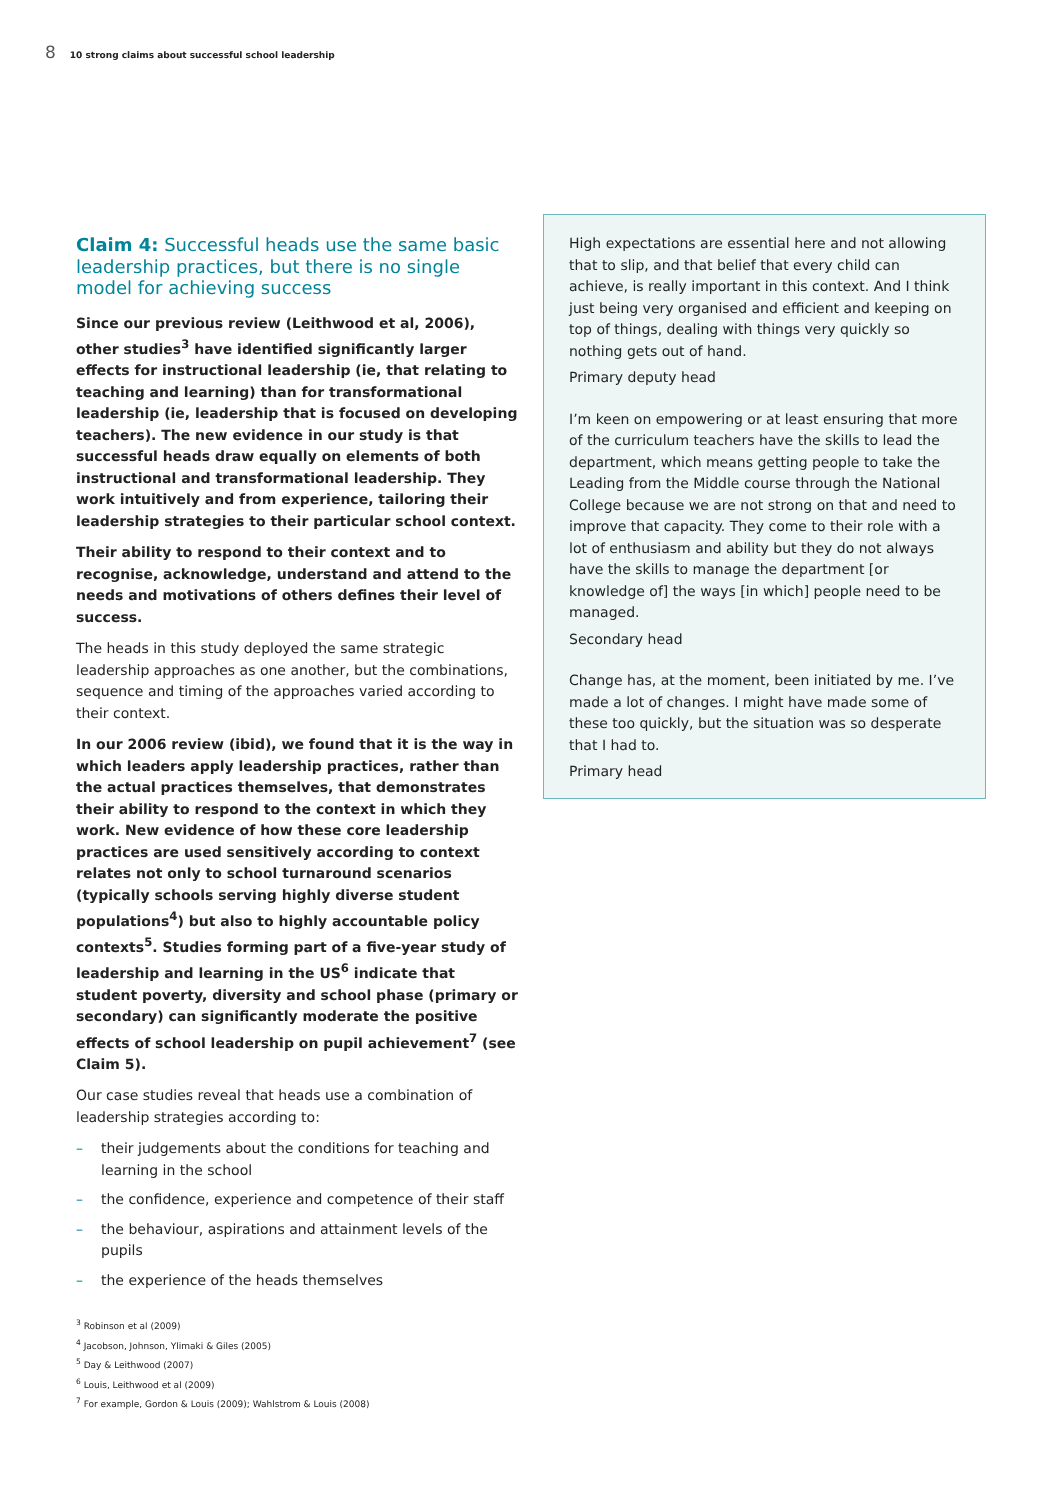8 10 strong claims about successful school leadership
Claim 4: Successful heads use the same basic leadership practices, but there is no single model for achieving success
Since our previous review (Leithwood et al, 2006), other studies<sup>3</sup> have identified significantly larger effects for instructional leadership (ie, that relating to teaching and learning) than for transformational leadership (ie, leadership that is focused on developing teachers). The new evidence in our study is that successful heads draw equally on elements of both instructional and transformational leadership. They work intuitively and from experience, tailoring their leadership strategies to their particular school context.
Their ability to respond to their context and to recognise, acknowledge, understand and attend to the needs and motivations of others defines their level of success.
The heads in this study deployed the same strategic leadership approaches as one another, but the combinations, sequence and timing of the approaches varied according to their context.
In our 2006 review (ibid), we found that it is the way in which leaders apply leadership practices, rather than the actual practices themselves, that demonstrates their ability to respond to the context in which they work. New evidence of how these core leadership practices are used sensitively according to context relates not only to school turnaround scenarios (typically schools serving highly diverse student populations<sup>4</sup>) but also to highly accountable policy contexts<sup>5</sup>. Studies forming part of a five-year study of leadership and learning in the US<sup>6</sup> indicate that student poverty, diversity and school phase (primary or secondary) can significantly moderate the positive effects of school leadership on pupil achievement<sup>7</sup> (see Claim 5).
Our case studies reveal that heads use a combination of leadership strategies according to:
– their judgements about the conditions for teaching and learning in the school
– the confidence, experience and competence of their staff
– the behaviour, aspirations and attainment levels of the pupils
– the experience of the heads themselves
High expectations are essential here and not allowing that to slip, and that belief that every child can achieve, is really important in this context. And I think just being very organised and efficient and keeping on top of things, dealing with things very quickly so nothing gets out of hand.
Primary deputy head
I’m keen on empowering or at least ensuring that more of the curriculum teachers have the skills to lead the department, which means getting people to take the Leading from the Middle course through the National College because we are not strong on that and need to improve that capacity. They come to their role with a lot of enthusiasm and ability but they do not always have the skills to manage the department [or knowledge of] the ways [in which] people need to be managed.
Secondary head
Change has, at the moment, been initiated by me. I’ve made a lot of changes. I might have made some of these too quickly, but the situation was so desperate that I had to.
Primary head
<sup>3</sup> Robinson et al (2009)
<sup>4</sup> Jacobson, Johnson, Ylimaki & Giles (2005)
<sup>5</sup> Day & Leithwood (2007)
<sup>6</sup> Louis, Leithwood et al (2009)
<sup>7</sup> For example, Gordon & Louis (2009); Wahlstrom & Louis (2008)